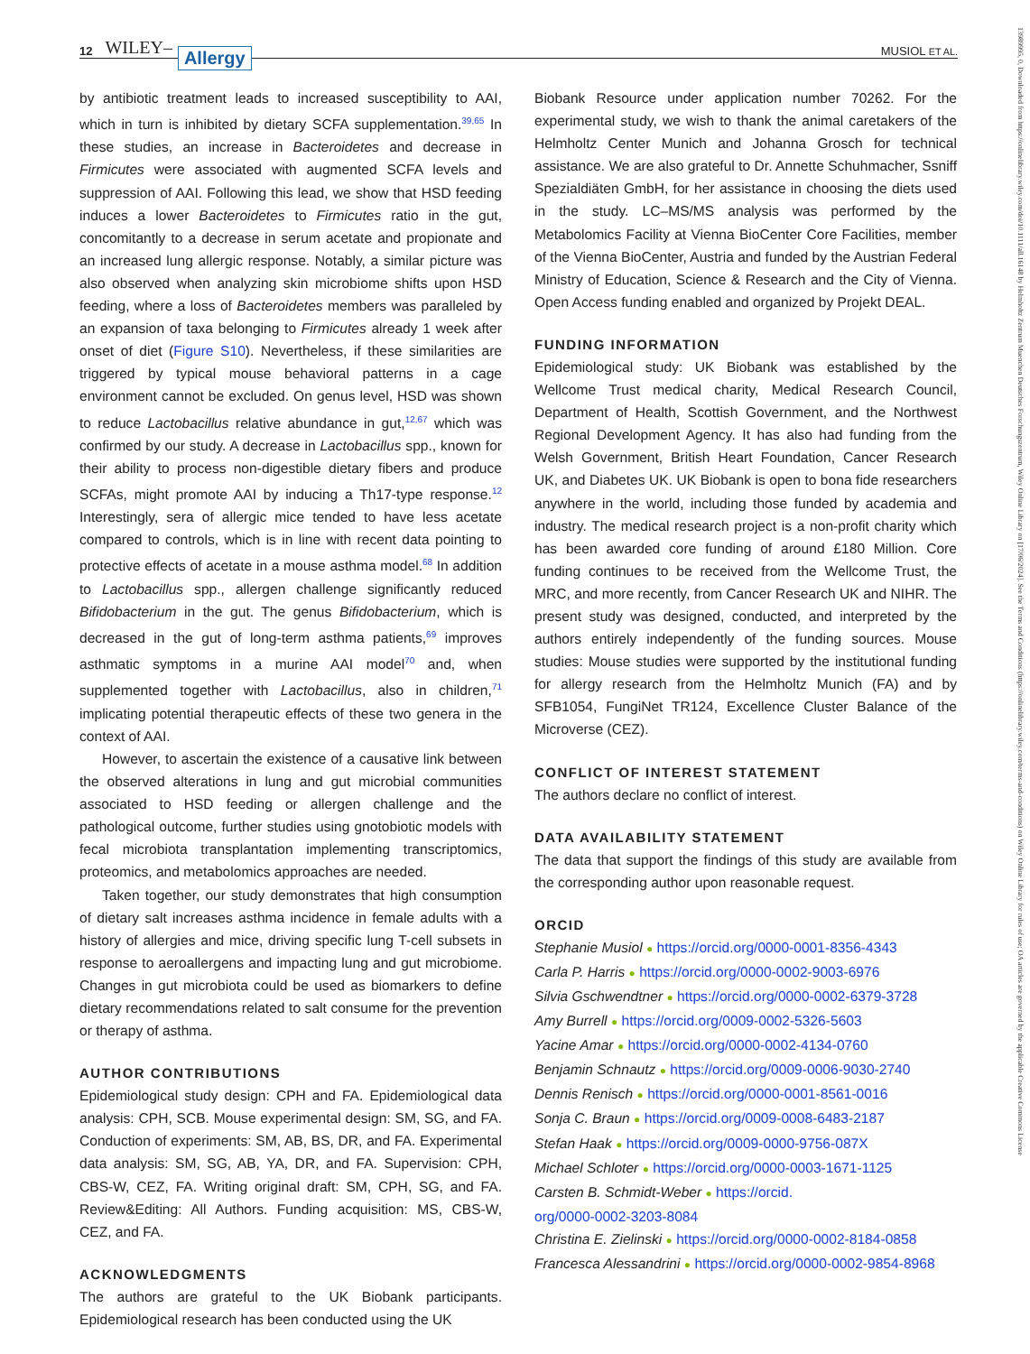12 WILEY– Allergy MUSIOL ET AL.
by antibiotic treatment leads to increased susceptibility to AAI, which in turn is inhibited by dietary SCFA supplementation.<sup>39,65</sup> In these studies, an increase in Bacteroidetes and decrease in Firmicutes were associated with augmented SCFA levels and suppression of AAI. Following this lead, we show that HSD feeding induces a lower Bacteroidetes to Firmicutes ratio in the gut, concomitantly to a decrease in serum acetate and propionate and an increased lung allergic response. Notably, a similar picture was also observed when analyzing skin microbiome shifts upon HSD feeding, where a loss of Bacteroidetes members was paralleled by an expansion of taxa belonging to Firmicutes already 1 week after onset of diet (Figure S10). Nevertheless, if these similarities are triggered by typical mouse behavioral patterns in a cage environment cannot be excluded. On genus level, HSD was shown to reduce Lactobacillus relative abundance in gut,<sup>12,67</sup> which was confirmed by our study. A decrease in Lactobacillus spp., known for their ability to process non-digestible dietary fibers and produce SCFAs, might promote AAI by inducing a Th17-type response.<sup>12</sup> Interestingly, sera of allergic mice tended to have less acetate compared to controls, which is in line with recent data pointing to protective effects of acetate in a mouse asthma model.<sup>68</sup> In addition to Lactobacillus spp., allergen challenge significantly reduced Bifidobacterium in the gut. The genus Bifidobacterium, which is decreased in the gut of long-term asthma patients,<sup>69</sup> improves asthmatic symptoms in a murine AAI model<sup>70</sup> and, when supplemented together with Lactobacillus, also in children,<sup>71</sup> implicating potential therapeutic effects of these two genera in the context of AAI.
However, to ascertain the existence of a causative link between the observed alterations in lung and gut microbial communities associated to HSD feeding or allergen challenge and the pathological outcome, further studies using gnotobiotic models with fecal microbiota transplantation implementing transcriptomics, proteomics, and metabolomics approaches are needed.
Taken together, our study demonstrates that high consumption of dietary salt increases asthma incidence in female adults with a history of allergies and mice, driving specific lung T-cell subsets in response to aeroallergens and impacting lung and gut microbiome. Changes in gut microbiota could be used as biomarkers to define dietary recommendations related to salt consume for the prevention or therapy of asthma.
AUTHOR CONTRIBUTIONS
Epidemiological study design: CPH and FA. Epidemiological data analysis: CPH, SCB. Mouse experimental design: SM, SG, and FA. Conduction of experiments: SM, AB, BS, DR, and FA. Experimental data analysis: SM, SG, AB, YA, DR, and FA. Supervision: CPH, CBS-W, CEZ, FA. Writing original draft: SM, CPH, SG, and FA. Review&Editing: All Authors. Funding acquisition: MS, CBS-W, CEZ, and FA.
ACKNOWLEDGMENTS
The authors are grateful to the UK Biobank participants. Epidemiological research has been conducted using the UK
Biobank Resource under application number 70262. For the experimental study, we wish to thank the animal caretakers of the Helmholtz Center Munich and Johanna Grosch for technical assistance. We are also grateful to Dr. Annette Schuhmacher, Ssniff Spezialdiäten GmbH, for her assistance in choosing the diets used in the study. LC–MS/MS analysis was performed by the Metabolomics Facility at Vienna BioCenter Core Facilities, member of the Vienna BioCenter, Austria and funded by the Austrian Federal Ministry of Education, Science & Research and the City of Vienna. Open Access funding enabled and organized by Projekt DEAL.
FUNDING INFORMATION
Epidemiological study: UK Biobank was established by the Wellcome Trust medical charity, Medical Research Council, Department of Health, Scottish Government, and the Northwest Regional Development Agency. It has also had funding from the Welsh Government, British Heart Foundation, Cancer Research UK, and Diabetes UK. UK Biobank is open to bona fide researchers anywhere in the world, including those funded by academia and industry. The medical research project is a non-profit charity which has been awarded core funding of around £180 Million. Core funding continues to be received from the Wellcome Trust, the MRC, and more recently, from Cancer Research UK and NIHR. The present study was designed, conducted, and interpreted by the authors entirely independently of the funding sources. Mouse studies: Mouse studies were supported by the institutional funding for allergy research from the Helmholtz Munich (FA) and by SFB1054, FungiNet TR124, Excellence Cluster Balance of the Microverse (CEZ).
CONFLICT OF INTEREST STATEMENT
The authors declare no conflict of interest.
DATA AVAILABILITY STATEMENT
The data that support the findings of this study are available from the corresponding author upon reasonable request.
ORCID
Stephanie Musiol ● https://orcid.org/0000-0001-8356-4343
Carla P. Harris ● https://orcid.org/0000-0002-9003-6976
Silvia Gschwendtner ● https://orcid.org/0000-0002-6379-3728
Amy Burrell ● https://orcid.org/0009-0002-5326-5603
Yacine Amar ● https://orcid.org/0000-0002-4134-0760
Benjamin Schnautz ● https://orcid.org/0009-0006-9030-2740
Dennis Renisch ● https://orcid.org/0000-0001-8561-0016
Sonja C. Braun ● https://orcid.org/0009-0008-6483-2187
Stefan Haak ● https://orcid.org/0009-0000-9756-087X
Michael Schloter ● https://orcid.org/0000-0003-1671-1125
Carsten B. Schmidt-Weber ● https://orcid.
org/0000-0002-3203-8084
Christina E. Zielinski ● https://orcid.org/0000-0002-8184-0858
Francesca Alessandrini ● https://orcid.org/0000-0002-9854-8968
13989995, 0, Downloaded from https://onlinelibrary.wiley.com/doi/10.1111/all.16148 by Helmholtz Zentrum Muenchen Deutsches Forschungszentrum, Wiley Online Library on [17/06/2024]. See the Terms and Conditions (https://onlinelibrary.wiley.com/terms-and-conditions) on Wiley Online Library for rules of use; OA articles are governed by the applicable Creative Commons License